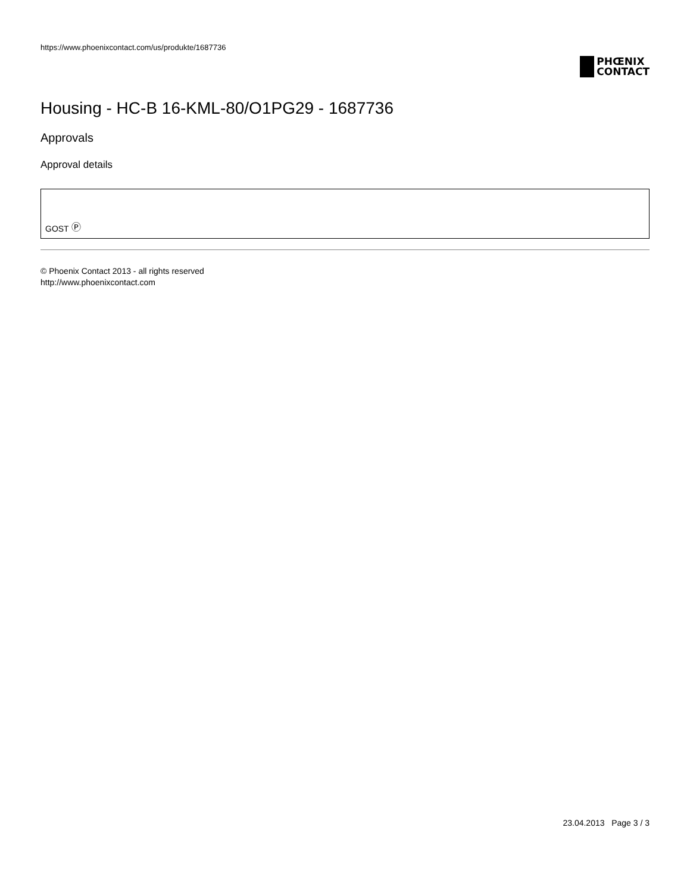https://www.phoenixcontact.com/us/produkte/1687736
PHŒNIX
CONTACT
Housing - HC-B 16-KML-80/O1PG29 - 1687736
Approvals
Approval details
GOST Ⓟ
© Phoenix Contact 2013 - all rights reserved
http://www.phoenixcontact.com
23.04.2013 Page 3 / 3